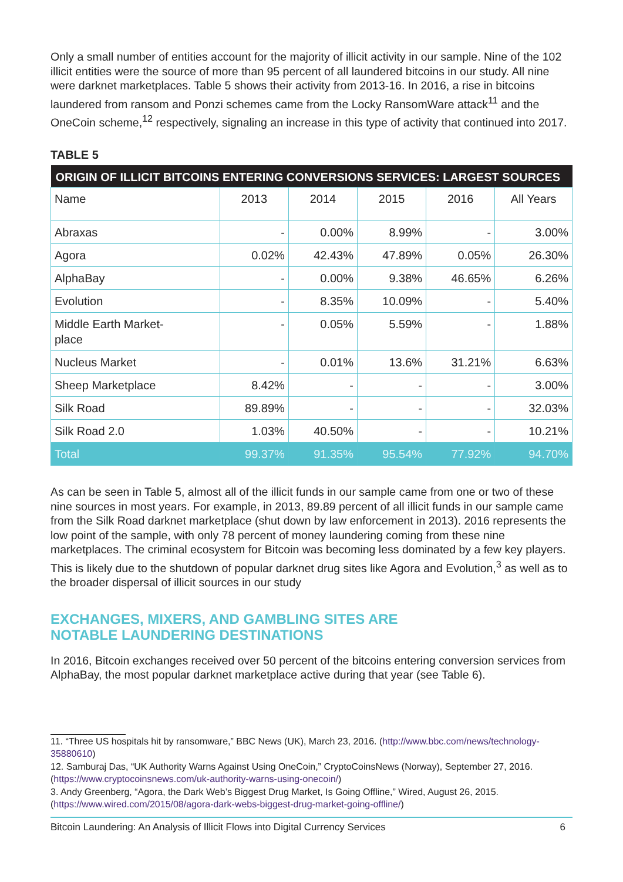Only a small number of entities account for the majority of illicit activity in our sample. Nine of the 102 illicit entities were the source of more than 95 percent of all laundered bitcoins in our study. All nine were darknet marketplaces. Table 5 shows their activity from 2013-16. In 2016, a rise in bitcoins laundered from ransom and Ponzi schemes came from the Locky RansomWare attack<sup>11</sup> and the OneCoin scheme,<sup>12</sup> respectively, signaling an increase in this type of activity that continued into 2017.
TABLE 5
| ORIGIN OF ILLICIT BITCOINS ENTERING CONVERSIONS SERVICES: LARGEST SOURCES | | | | | |
| Name | 2013 | 2014 | 2015 | 2016 | All Years |
| Abraxas | - | 0.00% | 8.99% | - | 3.00% |
| Agora | 0.02% | 42.43% | 47.89% | 0.05% | 26.30% |
| AlphaBay | - | 0.00% | 9.38% | 46.65% | 6.26% |
| Evolution | - | 8.35% | 10.09% | - | 5.40% |
| Middle Earth Market- place | - | 0.05% | 5.59% | - | 1.88% |
| Nucleus Market | - | 0.01% | 13.6% | 31.21% | 6.63% |
| Sheep Marketplace | 8.42% | - | - | - | 3.00% |
| Silk Road | 89.89% | - | - | - | 32.03% |
| Silk Road 2.0 | 1.03% | 40.50% | - | - | 10.21% |
| Total | 99.37% | 91.35% | 95.54% | 77.92% | 94.70% |
As can be seen in Table 5, almost all of the illicit funds in our sample came from one or two of these nine sources in most years. For example, in 2013, 89.89 percent of all illicit funds in our sample came from the Silk Road darknet marketplace (shut down by law enforcement in 2013). 2016 represents the low point of the sample, with only 78 percent of money laundering coming from these nine marketplaces. The criminal ecosystem for Bitcoin was becoming less dominated by a few key players. This is likely due to the shutdown of popular darknet drug sites like Agora and Evolution,<sup>3</sup> as well as to the broader dispersal of illicit sources in our study
EXCHANGES, MIXERS, AND GAMBLING SITES ARE
NOTABLE LAUNDERING DESTINATIONS
In 2016, Bitcoin exchanges received over 50 percent of the bitcoins entering conversion services from AlphaBay, the most popular darknet marketplace active during that year (see Table 6).
11. “Three US hospitals hit by ransomware,” BBC News (UK), March 23, 2016. (http://www.bbc.com/news/technology-35880610)
12. Samburaj Das, “UK Authority Warns Against Using OneCoin,” CryptoCoinsNews (Norway), September 27, 2016. (https://www.cryptocoinsnews.com/uk-authority-warns-using-onecoin/)
3. Andy Greenberg, “Agora, the Dark Web’s Biggest Drug Market, Is Going Offline,” Wired, August 26, 2015. (https://www.wired.com/2015/08/agora-dark-webs-biggest-drug-market-going-offline/)
Bitcoin Laundering: An Analysis of Illicit Flows into Digital Currency Services 6